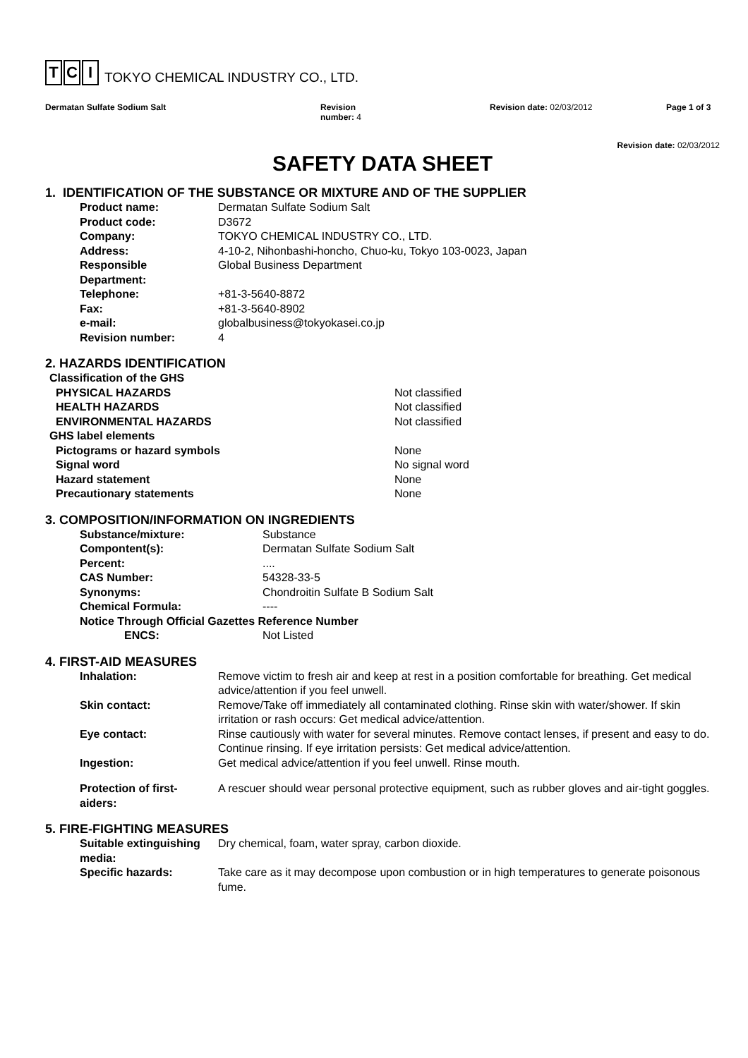T C I
TOKYO CHEMICAL INDUSTRY CO., LTD.
Dermatan Sulfate Sodium Salt Revision
number: 4
Revision date: 02/03/2012 Page 1 of 3
Revision date: 02/03/2012
SAFETY DATA SHEET
1. IDENTIFICATION OF THE SUBSTANCE OR MIXTURE AND OF THE SUPPLIER
| Product name: | Dermatan Sulfate Sodium Salt |
| Product code: | D3672 |
| Company: | TOKYO CHEMICAL INDUSTRY CO., LTD. |
| Address: | 4-10-2, Nihonbashi-honcho, Chuo-ku, Tokyo 103-0023, Japan |
| Responsible Department: | Global Business Department |
| Telephone: | +81-3-5640-8872 |
| Fax: | +81-3-5640-8902 |
| e-mail: | globalbusiness@tokyokasei.co.jp |
| Revision number: | 4 |
2. HAZARDS IDENTIFICATION
| Classification of the GHS | |
| PHYSICAL HAZARDS | Not classified |
| HEALTH HAZARDS | Not classified |
| ENVIRONMENTAL HAZARDS | Not classified |
| GHS label elements | |
| Pictograms or hazard symbols | None |
| Signal word | No signal word |
| Hazard statement | None |
| Precautionary statements | None |
3. COMPOSITION/INFORMATION ON INGREDIENTS
| Substance/mixture: | Substance |
| Compontent(s): | Dermatan Sulfate Sodium Salt |
| Percent: | .... |
| CAS Number: | 54328-33-5 |
| Synonyms: | Chondroitin Sulfate B Sodium Salt |
| Chemical Formula: | ---- |
| Notice Through Official Gazettes Reference Number | |
| ENCS: | Not Listed |
4. FIRST-AID MEASURES
| Inhalation: | Remove victim to fresh air and keep at rest in a position comfortable for breathing. Get medical advice/attention if you feel unwell. |
| Skin contact: | Remove/Take off immediately all contaminated clothing. Rinse skin with water/shower. If skin irritation or rash occurs: Get medical advice/attention. |
| Eye contact: | Rinse cautiously with water for several minutes. Remove contact lenses, if present and easy to do. Continue rinsing. If eye irritation persists: Get medical advice/attention. |
| Ingestion: | Get medical advice/attention if you feel unwell. Rinse mouth. |
| Protection of first-aiders: | A rescuer should wear personal protective equipment, such as rubber gloves and air-tight goggles. |
5. FIRE-FIGHTING MEASURES
| Suitable extinguishing media: | Dry chemical, foam, water spray, carbon dioxide. |
| Specific hazards: | Take care as it may decompose upon combustion or in high temperatures to generate poisonous fume. |